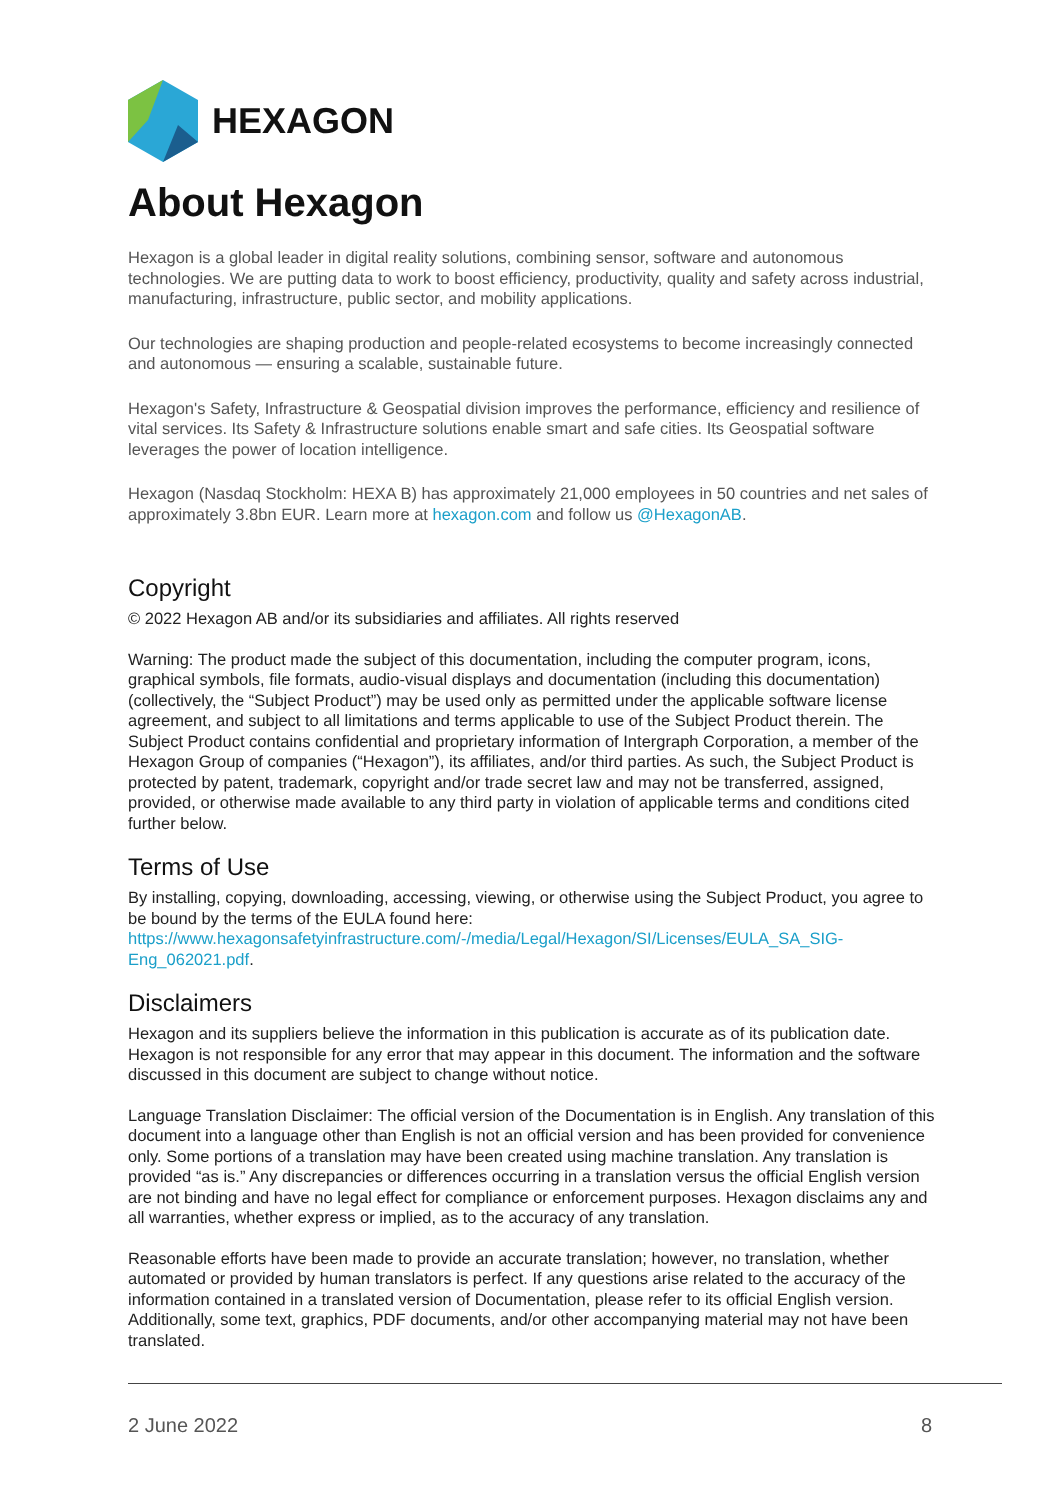HEXAGON
About Hexagon
Hexagon is a global leader in digital reality solutions, combining sensor, software and autonomous technologies. We are putting data to work to boost efficiency, productivity, quality and safety across industrial, manufacturing, infrastructure, public sector, and mobility applications.
Our technologies are shaping production and people-related ecosystems to become increasingly connected and autonomous — ensuring a scalable, sustainable future.
Hexagon's Safety, Infrastructure & Geospatial division improves the performance, efficiency and resilience of vital services. Its Safety & Infrastructure solutions enable smart and safe cities. Its Geospatial software leverages the power of location intelligence.
Hexagon (Nasdaq Stockholm: HEXA B) has approximately 21,000 employees in 50 countries and net sales of approximately 3.8bn EUR. Learn more at hexagon.com and follow us @HexagonAB.
Copyright
© 2022 Hexagon AB and/or its subsidiaries and affiliates. All rights reserved
Warning: The product made the subject of this documentation, including the computer program, icons, graphical symbols, file formats, audio-visual displays and documentation (including this documentation) (collectively, the “Subject Product”) may be used only as permitted under the applicable software license agreement, and subject to all limitations and terms applicable to use of the Subject Product therein. The Subject Product contains confidential and proprietary information of Intergraph Corporation, a member of the Hexagon Group of companies (“Hexagon”), its affiliates, and/or third parties. As such, the Subject Product is protected by patent, trademark, copyright and/or trade secret law and may not be transferred, assigned, provided, or otherwise made available to any third party in violation of applicable terms and conditions cited further below.
Terms of Use
By installing, copying, downloading, accessing, viewing, or otherwise using the Subject Product, you agree to be bound by the terms of the EULA found here: https://www.hexagonsafetyinfrastructure.com/-/media/Legal/Hexagon/SI/Licenses/EULA_SA_SIG-Eng_062021.pdf.
Disclaimers
Hexagon and its suppliers believe the information in this publication is accurate as of its publication date. Hexagon is not responsible for any error that may appear in this document. The information and the software discussed in this document are subject to change without notice.
Language Translation Disclaimer: The official version of the Documentation is in English. Any translation of this document into a language other than English is not an official version and has been provided for convenience only. Some portions of a translation may have been created using machine translation. Any translation is provided “as is.” Any discrepancies or differences occurring in a translation versus the official English version are not binding and have no legal effect for compliance or enforcement purposes. Hexagon disclaims any and all warranties, whether express or implied, as to the accuracy of any translation.
Reasonable efforts have been made to provide an accurate translation; however, no translation, whether automated or provided by human translators is perfect. If any questions arise related to the accuracy of the information contained in a translated version of Documentation, please refer to its official English version. Additionally, some text, graphics, PDF documents, and/or other accompanying material may not have been translated.
2 June 2022 8